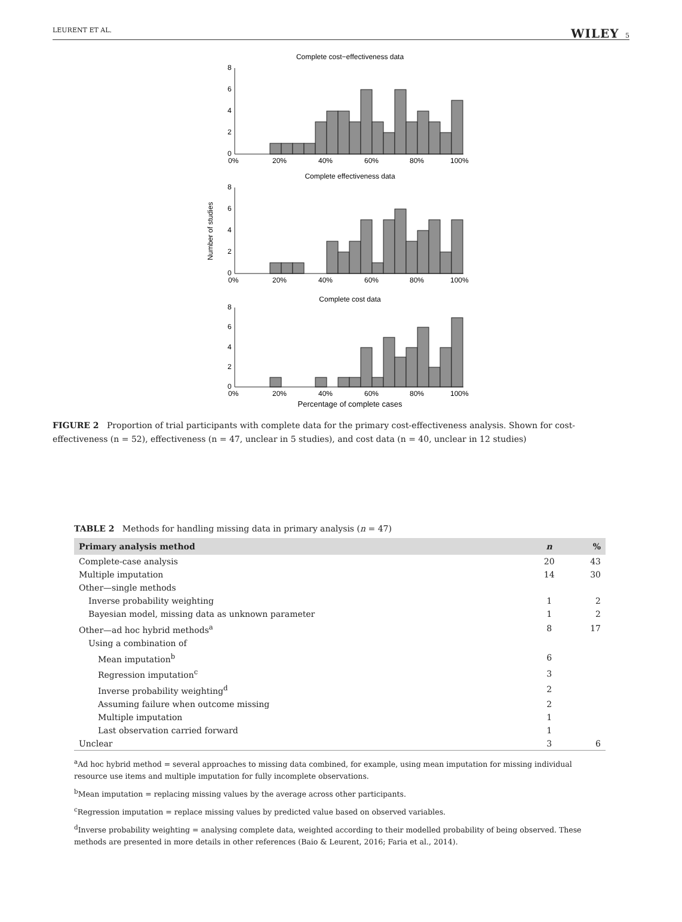LEURENT ET AL. WILEY 5
Complete cost−effectiveness data
8
6
4
2
0
0%
20%
40%
60%
80%
100%
Complete effectiveness data
8
6
4
2
0
0%
20%
40%
60%
80%
100%
Number of studies
Complete cost data
8
6
4
2
0
0%
20%
40%
60%
80%
100%
Percentage of complete cases
FIGURE 2 Proportion of trial participants with complete data for the primary cost-effectiveness analysis. Shown for cost-effectiveness (n = 52), effectiveness (n = 47, unclear in 5 studies), and cost data (n = 40, unclear in 12 studies)
TABLE 2 Methods for handling missing data in primary analysis (n = 47)
| Primary analysis method | n | % |
| --- | --- | --- |
| Complete-case analysis | 20 | 43 |
| Multiple imputation | 14 | 30 |
| Other—single methods | | |
| Inverse probability weighting | 1 | 2 |
| Bayesian model, missing data as unknown parameter | 1 | 2 |
| Other—ad hoc hybrid methods<sup>a</sup> | 8 | 17 |
| Using a combination of | | |
| Mean imputation<sup>b</sup> | 6 | |
| Regression imputation<sup>c</sup> | 3 | |
| Inverse probability weighting<sup>d</sup> | 2 | |
| Assuming failure when outcome missing | 2 | |
| Multiple imputation | 1 | |
| Last observation carried forward | 1 | |
| Unclear | 3 | 6 |
<sup>a</sup> Ad hoc hybrid method = several approaches to missing data combined, for example, using mean imputation for missing individual resource use items and multiple imputation for fully incomplete observations.
<sup>b</sup> Mean imputation = replacing missing values by the average across other participants.
<sup>c</sup> Regression imputation = replace missing values by predicted value based on observed variables.
<sup>d</sup> Inverse probability weighting = analysing complete data, weighted according to their modelled probability of being observed. These methods are presented in more details in other references (Baio & Leurent, 2016; Faria et al., 2014).